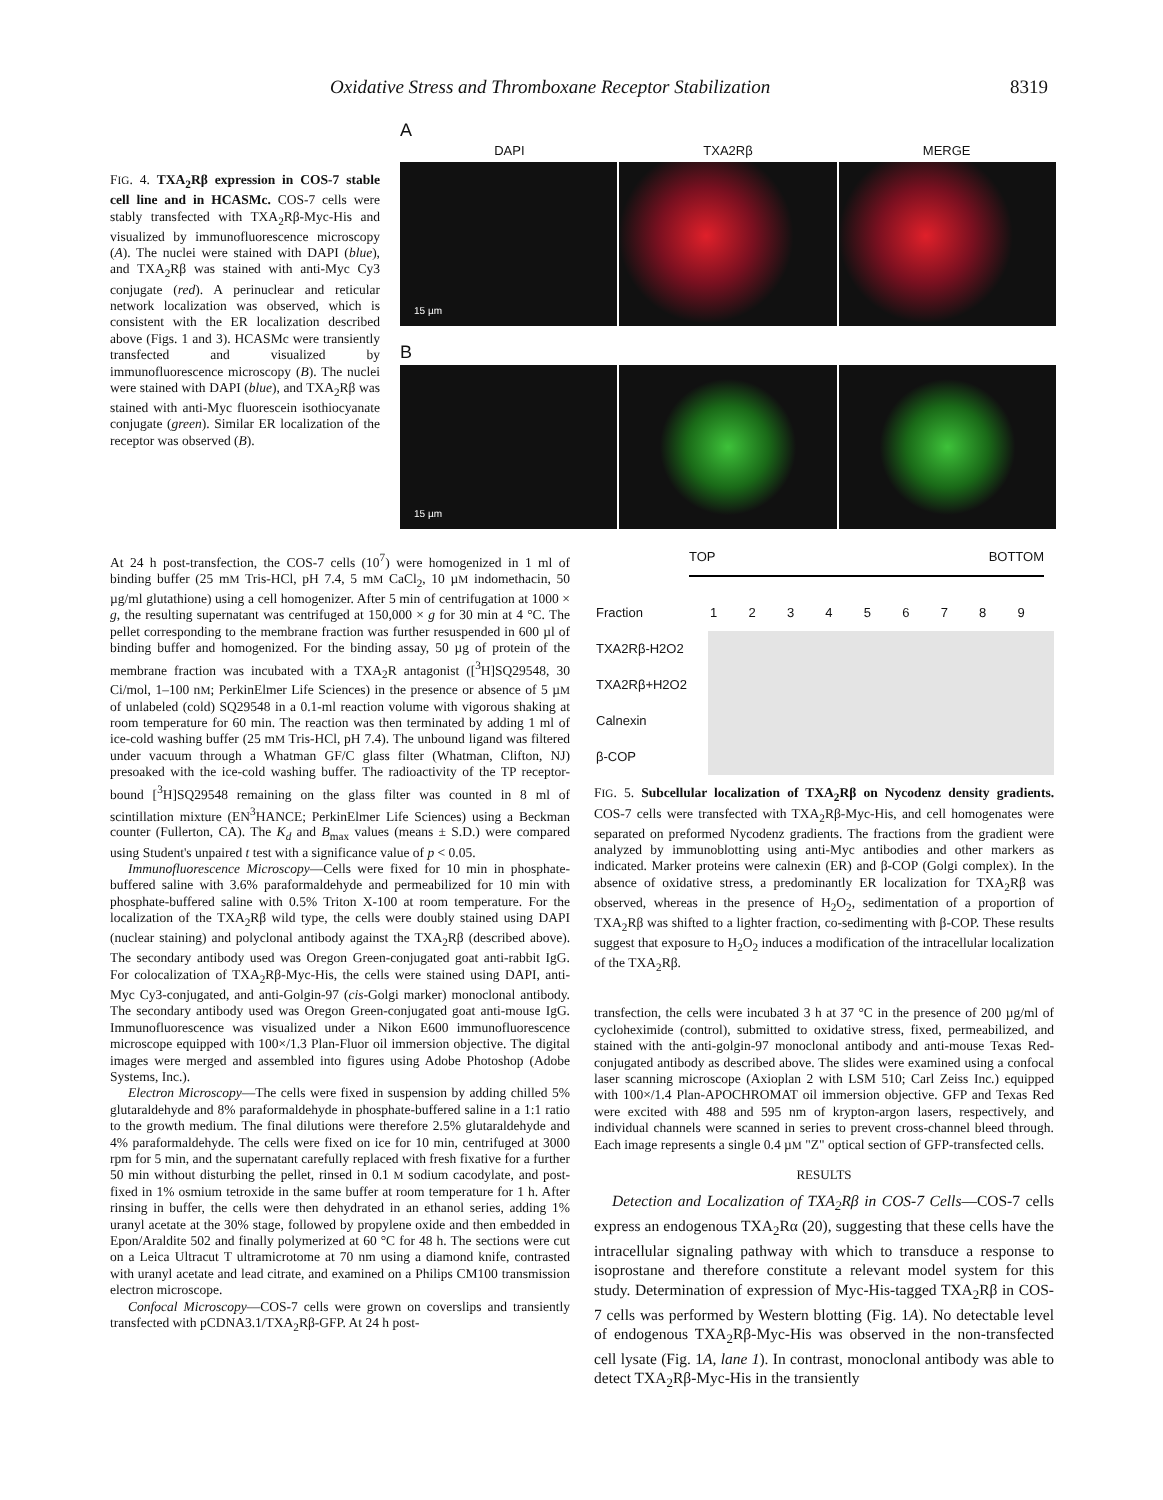Oxidative Stress and Thromboxane Receptor Stabilization 8319
FIG. 4. TXA<sub>2</sub>Rβ expression in COS-7 stable cell line and in HCASMc. COS-7 cells were stably transfected with TXA<sub>2</sub>Rβ-Myc-His and visualized by immunofluorescence microscopy (A). The nuclei were stained with DAPI (blue), and TXA<sub>2</sub>Rβ was stained with anti-Myc Cy3 conjugate (red). A perinuclear and reticular network localization was observed, which is consistent with the ER localization described above (Figs. 1 and 3). HCASMc were transiently transfected and visualized by immunofluorescence microscopy (B). The nuclei were stained with DAPI (blue), and TXA<sub>2</sub>Rβ was stained with anti-Myc fluorescein isothiocyanate conjugate (green). Similar ER localization of the receptor was observed (B).
A
DAPI TXA2Rβ MERGE
15 µm
B
15 µm
At 24 h post-transfection, the COS-7 cells (10<sup>7</sup>) were homogenized in 1 ml of binding buffer (25 mM Tris-HCl, pH 7.4, 5 mM CaCl<sub>2</sub>, 10 µM indomethacin, 50 µg/ml glutathione) using a cell homogenizer. After 5 min of centrifugation at 1000 × g, the resulting supernatant was centrifuged at 150,000 × g for 30 min at 4 °C. The pellet corresponding to the membrane fraction was further resuspended in 600 µl of binding buffer and homogenized. For the binding assay, 50 µg of protein of the membrane fraction was incubated with a TXA<sub>2</sub>R antagonist ([<sup>3</sup>H]SQ29548, 30 Ci/mol, 1–100 nM; PerkinElmer Life Sciences) in the presence or absence of 5 µM of unlabeled (cold) SQ29548 in a 0.1-ml reaction volume with vigorous shaking at room temperature for 60 min. The reaction was then terminated by adding 1 ml of ice-cold washing buffer (25 mM Tris-HCl, pH 7.4). The unbound ligand was filtered under vacuum through a Whatman GF/C glass filter (Whatman, Clifton, NJ) presoaked with the ice-cold washing buffer. The radioactivity of the TP receptor-bound [<sup>3</sup>H]SQ29548 remaining on the glass filter was counted in 8 ml of scintillation mixture (EN<sup>3</sup>HANCE; PerkinElmer Life Sciences) using a Beckman counter (Fullerton, CA). The K<sub>d</sub> and B<sub>max</sub> values (means ± S.D.) were compared using Student's unpaired t test with a significance value of p < 0.05.
Immunofluorescence Microscopy—Cells were fixed for 10 min in phosphate-buffered saline with 3.6% paraformaldehyde and permeabilized for 10 min with phosphate-buffered saline with 0.5% Triton X-100 at room temperature. For the localization of the TXA<sub>2</sub>Rβ wild type, the cells were doubly stained using DAPI (nuclear staining) and polyclonal antibody against the TXA<sub>2</sub>Rβ (described above). The secondary antibody used was Oregon Green-conjugated goat anti-rabbit IgG. For colocalization of TXA<sub>2</sub>Rβ-Myc-His, the cells were stained using DAPI, anti-Myc Cy3-conjugated, and anti-Golgin-97 (cis-Golgi marker) monoclonal antibody. The secondary antibody used was Oregon Green-conjugated goat anti-mouse IgG. Immunofluorescence was visualized under a Nikon E600 immunofluorescence microscope equipped with 100×/1.3 Plan-Fluor oil immersion objective. The digital images were merged and assembled into figures using Adobe Photoshop (Adobe Systems, Inc.).
Electron Microscopy—The cells were fixed in suspension by adding chilled 5% glutaraldehyde and 8% paraformaldehyde in phosphate-buffered saline in a 1:1 ratio to the growth medium. The final dilutions were therefore 2.5% glutaraldehyde and 4% paraformaldehyde. The cells were fixed on ice for 10 min, centrifuged at 3000 rpm for 5 min, and the supernatant carefully replaced with fresh fixative for a further 50 min without disturbing the pellet, rinsed in 0.1 M sodium cacodylate, and post-fixed in 1% osmium tetroxide in the same buffer at room temperature for 1 h. After rinsing in buffer, the cells were then dehydrated in an ethanol series, adding 1% uranyl acetate at the 30% stage, followed by propylene oxide and then embedded in Epon/Araldite 502 and finally polymerized at 60 °C for 48 h. The sections were cut on a Leica Ultracut T ultramicrotome at 70 nm using a diamond knife, contrasted with uranyl acetate and lead citrate, and examined on a Philips CM100 transmission electron microscope.
Confocal Microscopy—COS-7 cells were grown on coverslips and transiently transfected with pCDNA3.1/TXA<sub>2</sub>Rβ-GFP. At 24 h post-
TOP BOTTOM
| Fraction | 1 | 2 | 3 | 4 | 5 | 6 | 7 | 8 | 9 |
| TXA2Rβ-H2O2 | | | | | | | | | |
| TXA2Rβ+H2O2 | | | | | | | | | |
| Calnexin | | | | | | | | | |
| β-COP | | | | | | | | | |
FIG. 5. Subcellular localization of TXA<sub>2</sub>Rβ on Nycodenz density gradients. COS-7 cells were transfected with TXA<sub>2</sub>Rβ-Myc-His, and cell homogenates were separated on preformed Nycodenz gradients. The fractions from the gradient were analyzed by immunoblotting using anti-Myc antibodies and other markers as indicated. Marker proteins were calnexin (ER) and β-COP (Golgi complex). In the absence of oxidative stress, a predominantly ER localization for TXA<sub>2</sub>Rβ was observed, whereas in the presence of H<sub>2</sub>O<sub>2</sub>, sedimentation of a proportion of TXA<sub>2</sub>Rβ was shifted to a lighter fraction, co-sedimenting with β-COP. These results suggest that exposure to H<sub>2</sub>O<sub>2</sub> induces a modification of the intracellular localization of the TXA<sub>2</sub>Rβ.
transfection, the cells were incubated 3 h at 37 °C in the presence of 200 µg/ml of cycloheximide (control), submitted to oxidative stress, fixed, permeabilized, and stained with the anti-golgin-97 monoclonal antibody and anti-mouse Texas Red-conjugated antibody as described above. The slides were examined using a confocal laser scanning microscope (Axioplan 2 with LSM 510; Carl Zeiss Inc.) equipped with 100×/1.4 Plan-APOCHROMAT oil immersion objective. GFP and Texas Red were excited with 488 and 595 nm of krypton-argon lasers, respectively, and individual channels were scanned in series to prevent cross-channel bleed through. Each image represents a single 0.4 µM "Z" optical section of GFP-transfected cells.
RESULTS
Detection and Localization of TXA<sub>2</sub>Rβ in COS-7 Cells—COS-7 cells express an endogenous TXA<sub>2</sub>Rα (20), suggesting that these cells have the intracellular signaling pathway with which to transduce a response to isoprostane and therefore constitute a relevant model system for this study. Determination of expression of Myc-His-tagged TXA<sub>2</sub>Rβ in COS-7 cells was performed by Western blotting (Fig. 1A). No detectable level of endogenous TXA<sub>2</sub>Rβ-Myc-His was observed in the non-transfected cell lysate (Fig. 1A, lane 1). In contrast, monoclonal antibody was able to detect TXA<sub>2</sub>Rβ-Myc-His in the transiently